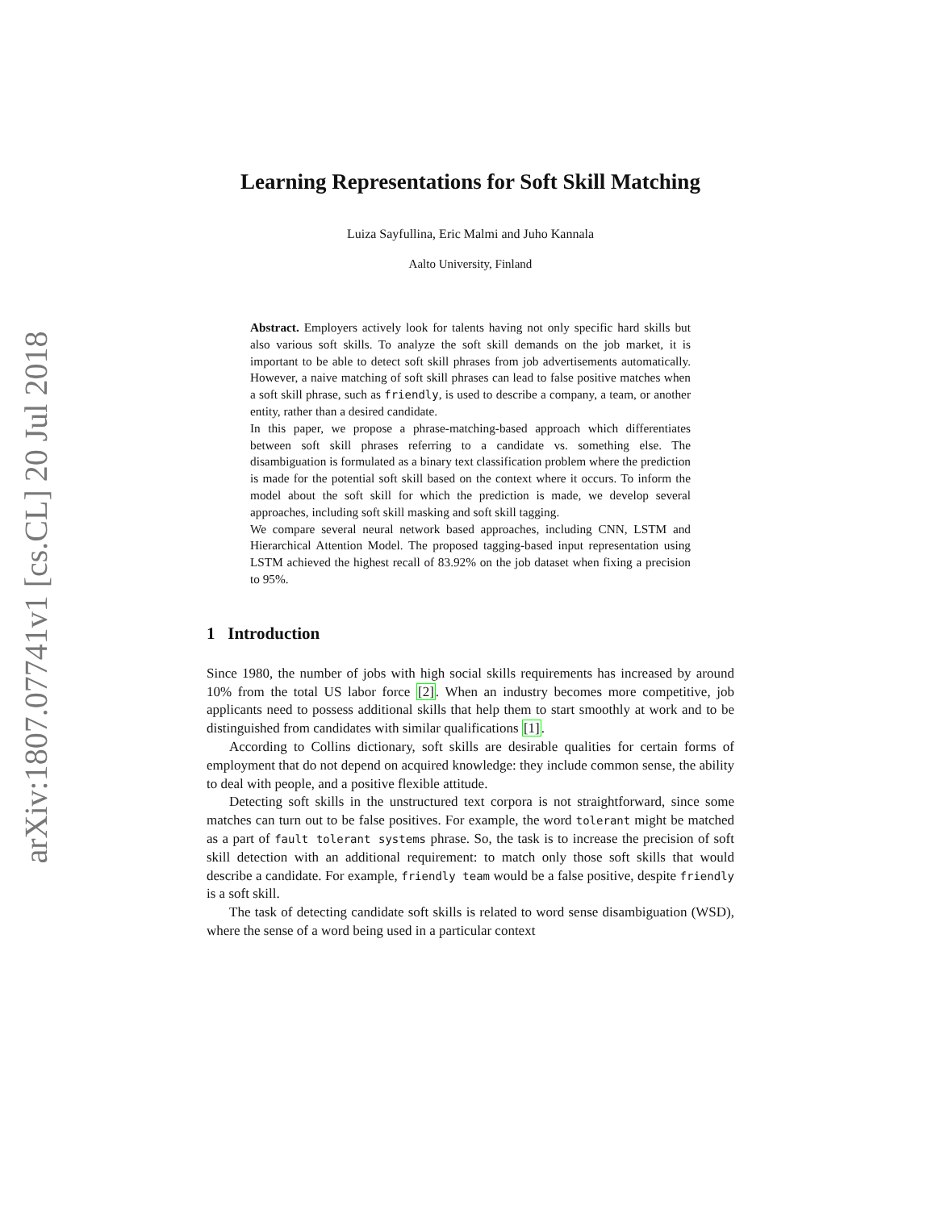arXiv:1807.07741v1 [cs.CL] 20 Jul 2018
Learning Representations for Soft Skill Matching
Luiza Sayfullina, Eric Malmi and Juho Kannala
Aalto University, Finland
Abstract. Employers actively look for talents having not only specific hard skills but also various soft skills. To analyze the soft skill demands on the job market, it is important to be able to detect soft skill phrases from job advertisements automatically. However, a naive matching of soft skill phrases can lead to false positive matches when a soft skill phrase, such as friendly, is used to describe a company, a team, or another entity, rather than a desired candidate.
In this paper, we propose a phrase-matching-based approach which differentiates between soft skill phrases referring to a candidate vs. something else. The disambiguation is formulated as a binary text classification problem where the prediction is made for the potential soft skill based on the context where it occurs. To inform the model about the soft skill for which the prediction is made, we develop several approaches, including soft skill masking and soft skill tagging.
We compare several neural network based approaches, including CNN, LSTM and Hierarchical Attention Model. The proposed tagging-based input representation using LSTM achieved the highest recall of 83.92% on the job dataset when fixing a precision to 95%.
1 Introduction
Since 1980, the number of jobs with high social skills requirements has increased by around 10% from the total US labor force [2]. When an industry becomes more competitive, job applicants need to possess additional skills that help them to start smoothly at work and to be distinguished from candidates with similar qualifications [1].
According to Collins dictionary, soft skills are desirable qualities for certain forms of employment that do not depend on acquired knowledge: they include common sense, the ability to deal with people, and a positive flexible attitude.
Detecting soft skills in the unstructured text corpora is not straightforward, since some matches can turn out to be false positives. For example, the word tolerant might be matched as a part of fault tolerant systems phrase. So, the task is to increase the precision of soft skill detection with an additional requirement: to match only those soft skills that would describe a candidate. For example, friendly team would be a false positive, despite friendly is a soft skill.
The task of detecting candidate soft skills is related to word sense disambiguation (WSD), where the sense of a word being used in a particular context